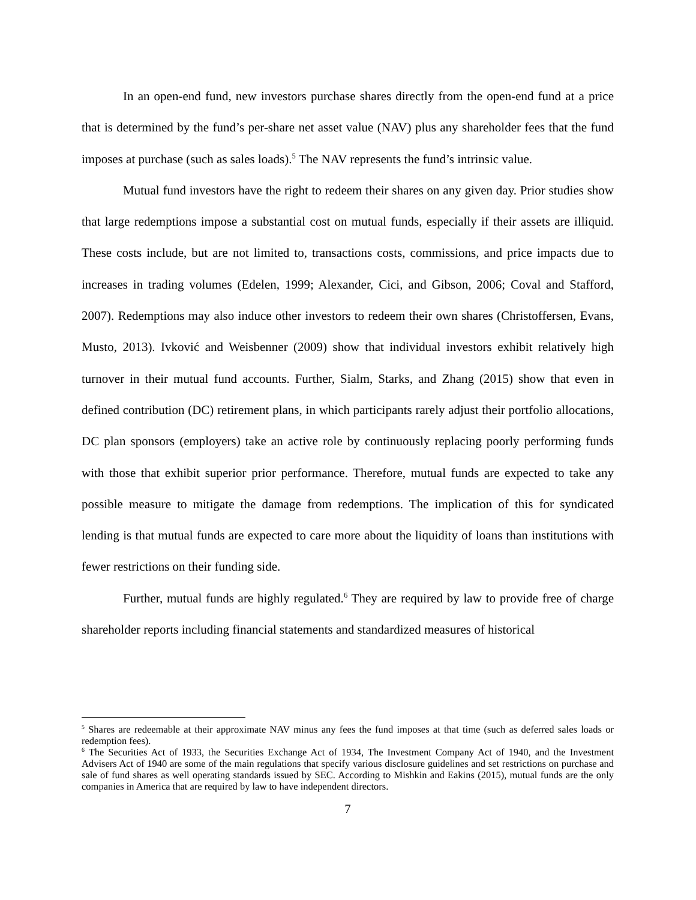In an open-end fund, new investors purchase shares directly from the open-end fund at a price that is determined by the fund’s per-share net asset value (NAV) plus any shareholder fees that the fund imposes at purchase (such as sales loads).<sup>5</sup> The NAV represents the fund’s intrinsic value.
Mutual fund investors have the right to redeem their shares on any given day. Prior studies show that large redemptions impose a substantial cost on mutual funds, especially if their assets are illiquid. These costs include, but are not limited to, transactions costs, commissions, and price impacts due to increases in trading volumes (Edelen, 1999; Alexander, Cici, and Gibson, 2006; Coval and Stafford, 2007). Redemptions may also induce other investors to redeem their own shares (Christoffersen, Evans, Musto, 2013). Ivković and Weisbenner (2009) show that individual investors exhibit relatively high turnover in their mutual fund accounts. Further, Sialm, Starks, and Zhang (2015) show that even in defined contribution (DC) retirement plans, in which participants rarely adjust their portfolio allocations, DC plan sponsors (employers) take an active role by continuously replacing poorly performing funds with those that exhibit superior prior performance. Therefore, mutual funds are expected to take any possible measure to mitigate the damage from redemptions. The implication of this for syndicated lending is that mutual funds are expected to care more about the liquidity of loans than institutions with fewer restrictions on their funding side.
Further, mutual funds are highly regulated.<sup>6</sup> They are required by law to provide free of charge shareholder reports including financial statements and standardized measures of historical
<sup>5</sup> Shares are redeemable at their approximate NAV minus any fees the fund imposes at that time (such as deferred sales loads or redemption fees).
<sup>6</sup> The Securities Act of 1933, the Securities Exchange Act of 1934, The Investment Company Act of 1940, and the Investment Advisers Act of 1940 are some of the main regulations that specify various disclosure guidelines and set restrictions on purchase and sale of fund shares as well operating standards issued by SEC. According to Mishkin and Eakins (2015), mutual funds are the only companies in America that are required by law to have independent directors.
7